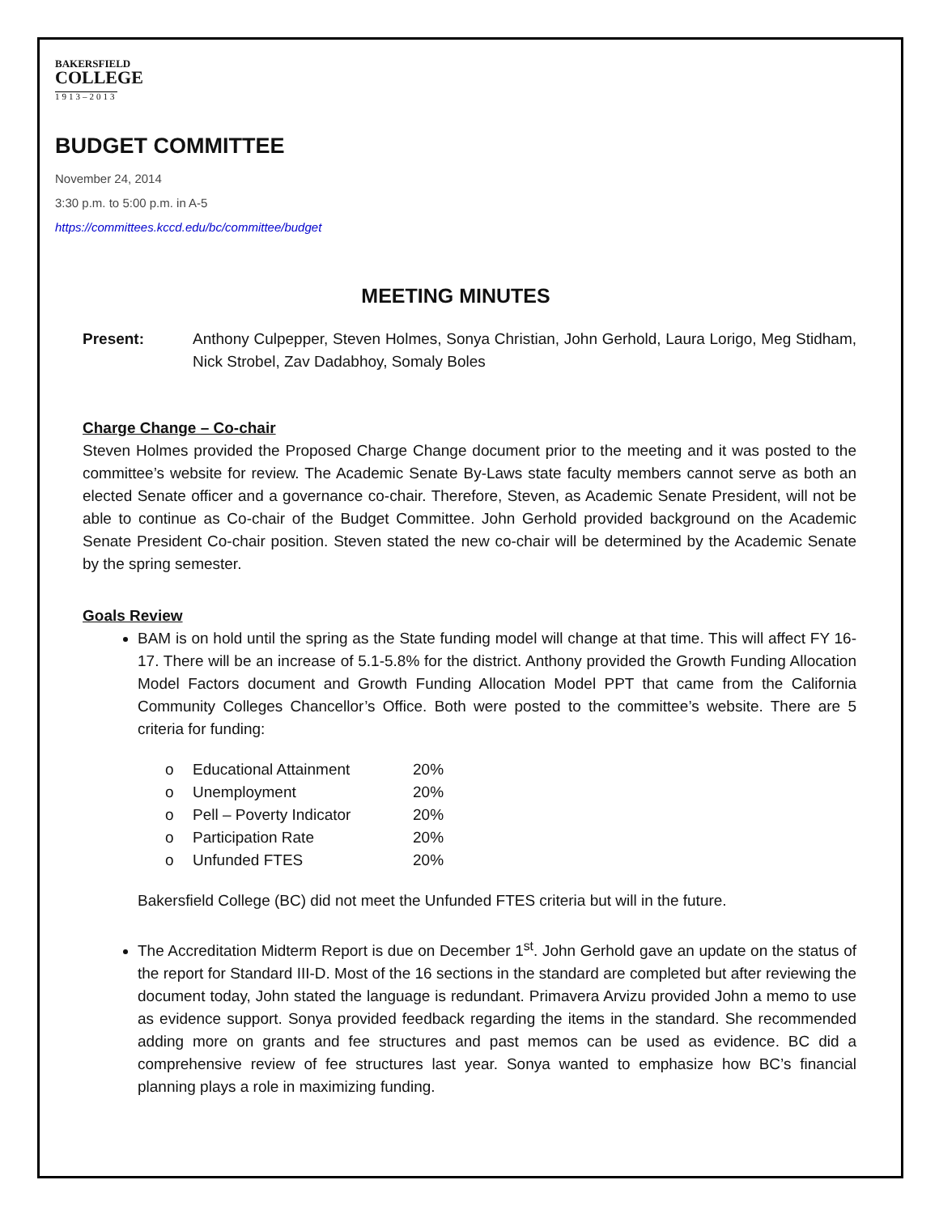BAKERSFIELD
COLLEGE
1913–2013
BUDGET COMMITTEE
November 24, 2014
3:30 p.m. to 5:00 p.m. in A-5
https://committees.kccd.edu/bc/committee/budget
MEETING MINUTES
Present: Anthony Culpepper, Steven Holmes, Sonya Christian, John Gerhold, Laura Lorigo, Meg Stidham, Nick Strobel, Zav Dadabhoy, Somaly Boles
Charge Change – Co-chair
Steven Holmes provided the Proposed Charge Change document prior to the meeting and it was posted to the committee’s website for review. The Academic Senate By-Laws state faculty members cannot serve as both an elected Senate officer and a governance co-chair. Therefore, Steven, as Academic Senate President, will not be able to continue as Co-chair of the Budget Committee. John Gerhold provided background on the Academic Senate President Co-chair position. Steven stated the new co-chair will be determined by the Academic Senate by the spring semester.
Goals Review
BAM is on hold until the spring as the State funding model will change at that time. This will affect FY 16-17. There will be an increase of 5.1-5.8% for the district. Anthony provided the Growth Funding Allocation Model Factors document and Growth Funding Allocation Model PPT that came from the California Community Colleges Chancellor’s Office. Both were posted to the committee’s website. There are 5 criteria for funding:
| o | Educational Attainment | 20% |
| o | Unemployment | 20% |
| o | Pell – Poverty Indicator | 20% |
| o | Participation Rate | 20% |
| o | Unfunded FTES | 20% |
Bakersfield College (BC) did not meet the Unfunded FTES criteria but will in the future.
The Accreditation Midterm Report is due on December 1<sup>st</sup>. John Gerhold gave an update on the status of the report for Standard III-D. Most of the 16 sections in the standard are completed but after reviewing the document today, John stated the language is redundant. Primavera Arvizu provided John a memo to use as evidence support. Sonya provided feedback regarding the items in the standard. She recommended adding more on grants and fee structures and past memos can be used as evidence. BC did a comprehensive review of fee structures last year. Sonya wanted to emphasize how BC’s financial planning plays a role in maximizing funding.